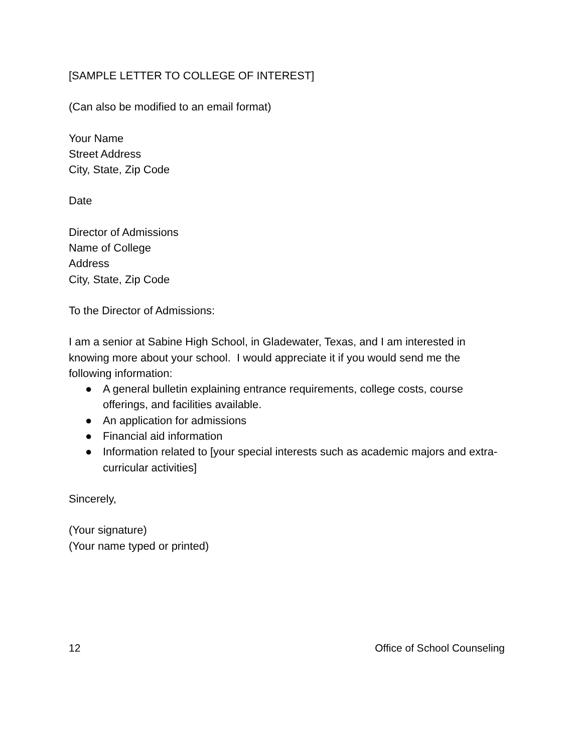[SAMPLE LETTER TO COLLEGE OF INTEREST]
(Can also be modified to an email format)
Your Name
Street Address
City, State, Zip Code
Date
Director of Admissions
Name of College
Address
City, State, Zip Code
To the Director of Admissions:
I am a senior at Sabine High School, in Gladewater, Texas, and I am interested in knowing more about your school. I would appreciate it if you would send me the following information:
● A general bulletin explaining entrance requirements, college costs, course offerings, and facilities available.
● An application for admissions
● Financial aid information
● Information related to [your special interests such as academic majors and extra-curricular activities]
Sincerely,
(Your signature)
(Your name typed or printed)
12 Office of School Counseling